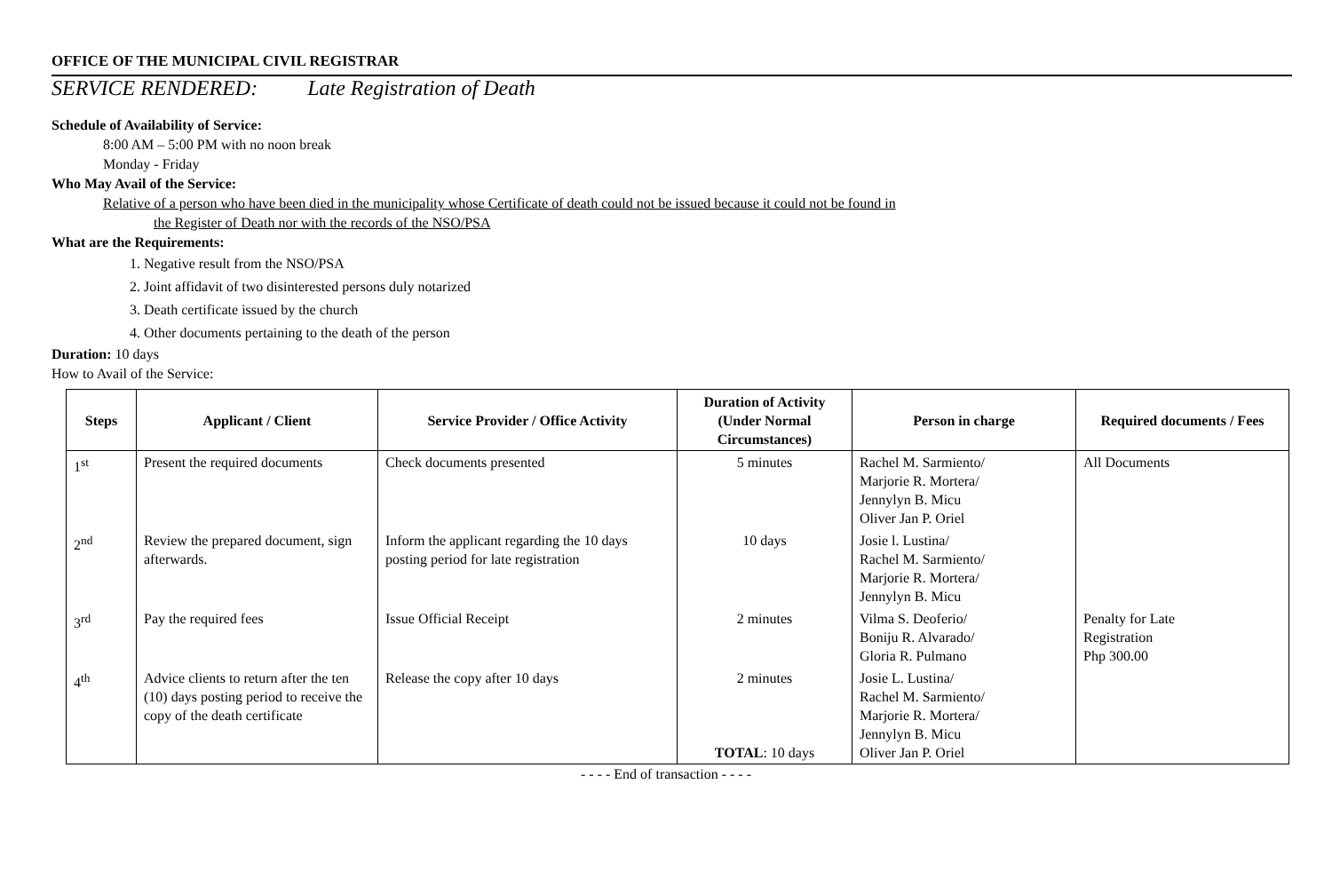OFFICE OF THE MUNICIPAL CIVIL REGISTRAR
SERVICE RENDERED: Late Registration of Death
Schedule of Availability of Service:
8:00 AM – 5:00 PM with no noon break
Monday - Friday
Who May Avail of the Service:
Relative of a person who have been died in the municipality whose Certificate of death could not be issued because it could not be found in
the Register of Death nor with the records of the NSO/PSA
What are the Requirements:
1. Negative result from the NSO/PSA
2. Joint affidavit of two disinterested persons duly notarized
3. Death certificate issued by the church
4. Other documents pertaining to the death of the person
Duration: 10 days
How to Avail of the Service:
| Steps | Applicant / Client | Service Provider / Office Activity | Duration of Activity (Under Normal Circumstances) | Person in charge | Required documents / Fees |
| --- | --- | --- | --- | --- | --- |
| 1<sup>st</sup> | Present the required documents | Check documents presented | 5 minutes | Rachel M. Sarmiento/ Marjorie R. Mortera/ Jennylyn B. Micu Oliver Jan P. Oriel | All Documents |
| 2<sup>nd</sup> | Review the prepared document, sign afterwards. | Inform the applicant regarding the 10 days posting period for late registration | 10 days | Josie l. Lustina/ Rachel M. Sarmiento/ Marjorie R. Mortera/ Jennylyn B. Micu | |
| 3<sup>rd</sup> | Pay the required fees | Issue Official Receipt | 2 minutes | Vilma S. Deoferio/ Boniju R. Alvarado/ Gloria R. Pulmano | Penalty for Late Registration Php 300.00 |
| 4<sup>th</sup> | Advice clients to return after the ten (10) days posting period to receive the copy of the death certificate | Release the copy after 10 days | 2 minutes TOTAL : 10 days | Josie L. Lustina/ Rachel M. Sarmiento/ Marjorie R. Mortera/ Jennylyn B. Micu Oliver Jan P. Oriel | |
- - - - End of transaction - - - -